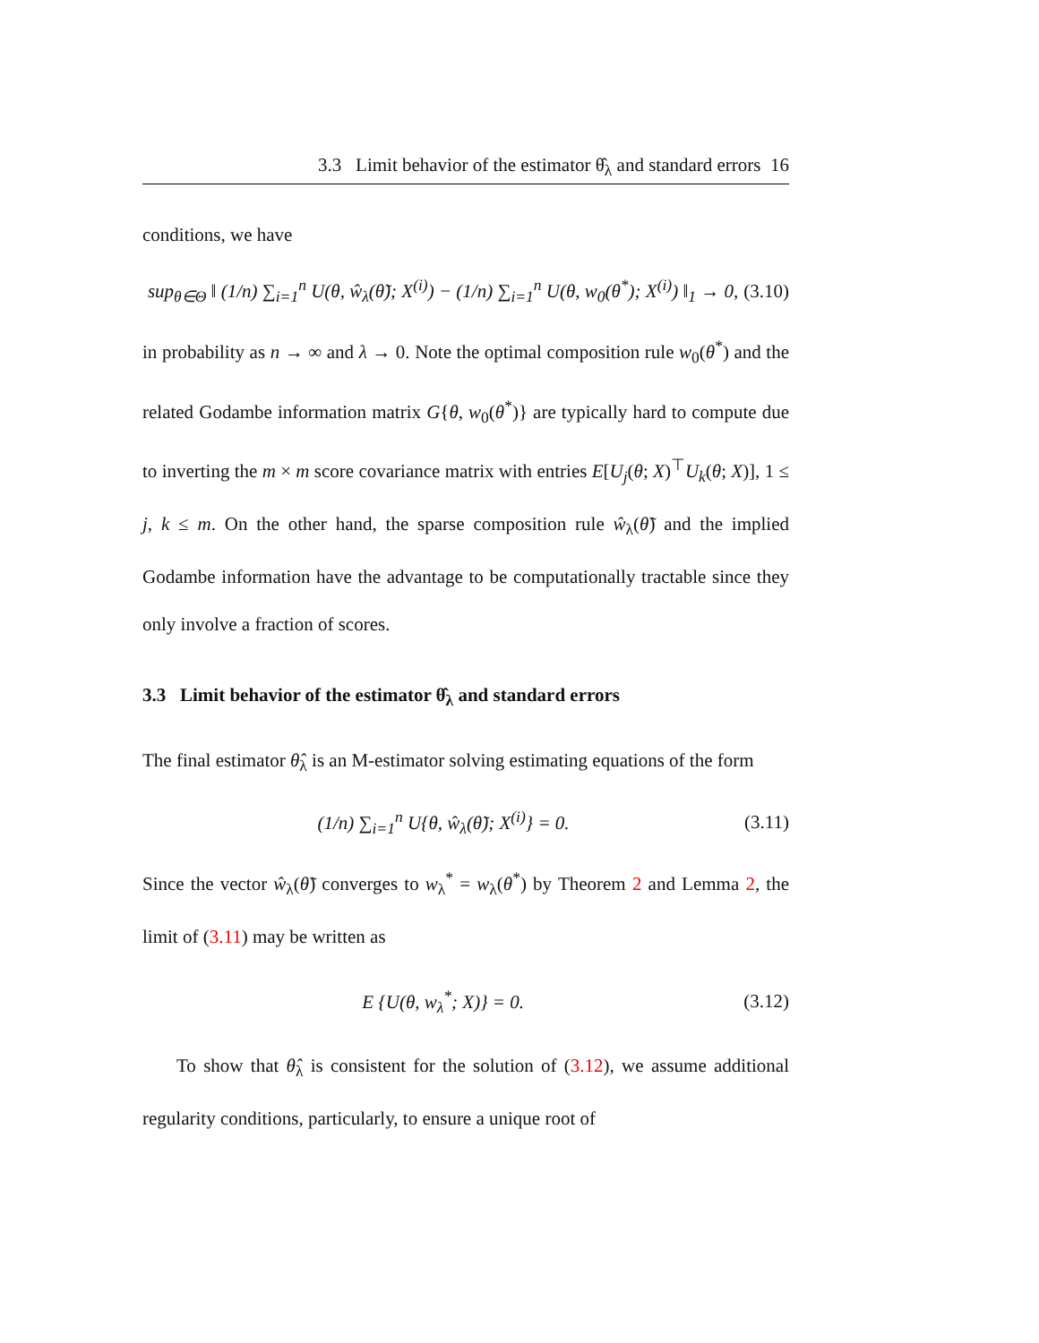3.3 Limit behavior of the estimator θ̂<sub>λ</sub> and standard errors 16
conditions, we have
sup<sub>θ∈Θ</sub> ‖ (1/n) ∑<sub>i=1</sub><sup>n</sup> U(θ, ŵ<sub>λ</sub>(θ̃); X<sup>(i)</sup>) − (1/n) ∑<sub>i=1</sub><sup>n</sup> U(θ, w<sub>0</sub>(θ<sup>*</sup>); X<sup>(i)</sup>) ‖<sub>1</sub> → 0, (3.10)
in probability as n → ∞ and λ → 0. Note the optimal composition rule w<sub>0</sub>(θ<sup>*</sup>) and the related Godambe information matrix G{θ, w<sub>0</sub>(θ<sup>*</sup>)} are typically hard to compute due to inverting the m × m score covariance matrix with entries E[U<sub>j</sub>(θ; X)<sup>⊤</sup>U<sub>k</sub>(θ; X)], 1 ≤ j, k ≤ m. On the other hand, the sparse composition rule ŵ<sub>λ</sub>(θ̃) and the implied Godambe information have the advantage to be computationally tractable since they only involve a fraction of scores.
3.3 Limit behavior of the estimator θ̂<sub>λ</sub> and standard errors
The final estimator θ̂<sub>λ</sub> is an M-estimator solving estimating equations of the form
(1/n) ∑<sub>i=1</sub><sup>n</sup> U{θ, ŵ<sub>λ</sub>(θ̃); X<sup>(i)</sup>} = 0. (3.11)
Since the vector ŵ<sub>λ</sub>(θ̃) converges to w<sub>λ</sub><sup>*</sup> = w<sub>λ</sub>(θ<sup>*</sup>) by Theorem 2 and Lemma 2, the limit of (3.11) may be written as
E {U(θ, w<sub>λ</sub><sup>*</sup>; X)} = 0. (3.12)
To show that θ̂<sub>λ</sub> is consistent for the solution of (3.12), we assume additional regularity conditions, particularly, to ensure a unique root of